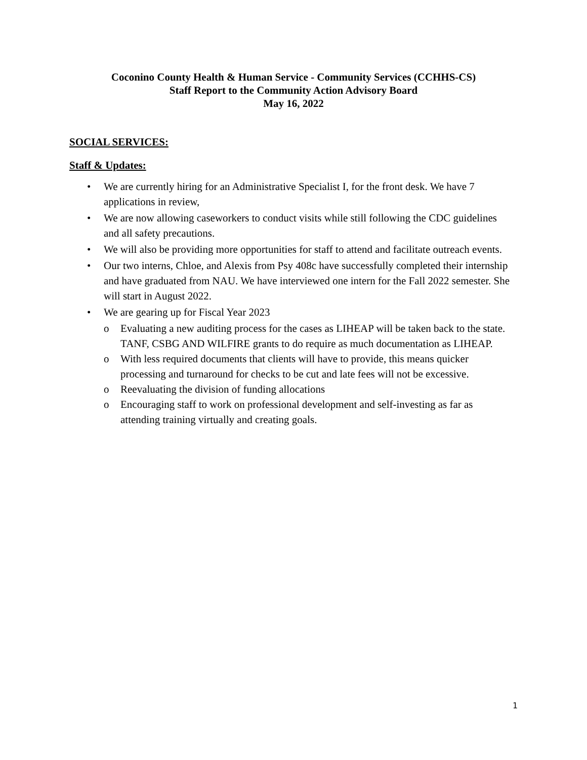Coconino County Health & Human Service - Community Services (CCHHS-CS)
Staff Report to the Community Action Advisory Board
May 16, 2022
SOCIAL SERVICES:
Staff & Updates:
• We are currently hiring for an Administrative Specialist I, for the front desk. We have 7 applications in review,
• We are now allowing caseworkers to conduct visits while still following the CDC guidelines and all safety precautions.
• We will also be providing more opportunities for staff to attend and facilitate outreach events.
• Our two interns, Chloe, and Alexis from Psy 408c have successfully completed their internship and have graduated from NAU. We have interviewed one intern for the Fall 2022 semester. She will start in August 2022.
• We are gearing up for Fiscal Year 2023
o Evaluating a new auditing process for the cases as LIHEAP will be taken back to the state. TANF, CSBG AND WILFIRE grants to do require as much documentation as LIHEAP.
o With less required documents that clients will have to provide, this means quicker processing and turnaround for checks to be cut and late fees will not be excessive.
o Reevaluating the division of funding allocations
o Encouraging staff to work on professional development and self-investing as far as attending training virtually and creating goals.
1